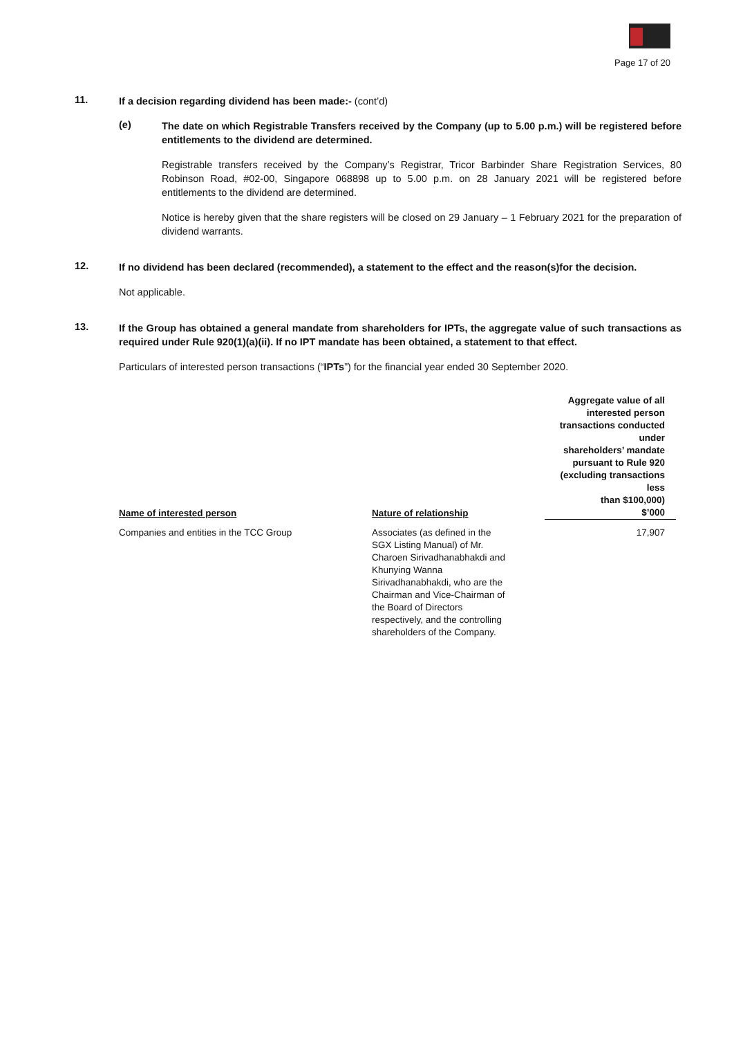Page 17 of 20
11.
If a decision regarding dividend has been made:- (cont’d)
(e)
The date on which Registrable Transfers received by the Company (up to 5.00 p.m.) will be registered before entitlements to the dividend are determined.
Registrable transfers received by the Company’s Registrar, Tricor Barbinder Share Registration Services, 80 Robinson Road, #02-00, Singapore 068898 up to 5.00 p.m. on 28 January 2021 will be registered before entitlements to the dividend are determined.
Notice is hereby given that the share registers will be closed on 29 January – 1 February 2021 for the preparation of dividend warrants.
12.
If no dividend has been declared (recommended), a statement to the effect and the reason(s)for the decision.
Not applicable.
13.
If the Group has obtained a general mandate from shareholders for IPTs, the aggregate value of such transactions as required under Rule 920(1)(a)(ii). If no IPT mandate has been obtained, a statement to that effect.
Particulars of interested person transactions (“IPTs”) for the financial year ended 30 September 2020.
| Name of interested person | Nature of relationship | Aggregate value of all interested person transactions conducted under shareholders’ mandate pursuant to Rule 920 (excluding transactions less than $100,000) $’000 |
| --- | --- | --- |
| Companies and entities in the TCC Group | Associates (as defined in the SGX Listing Manual) of Mr. Charoen Sirivadhanabhakdi and Khunying Wanna Sirivadhanabhakdi, who are the Chairman and Vice-Chairman of the Board of Directors respectively, and the controlling shareholders of the Company. | 17,907 |